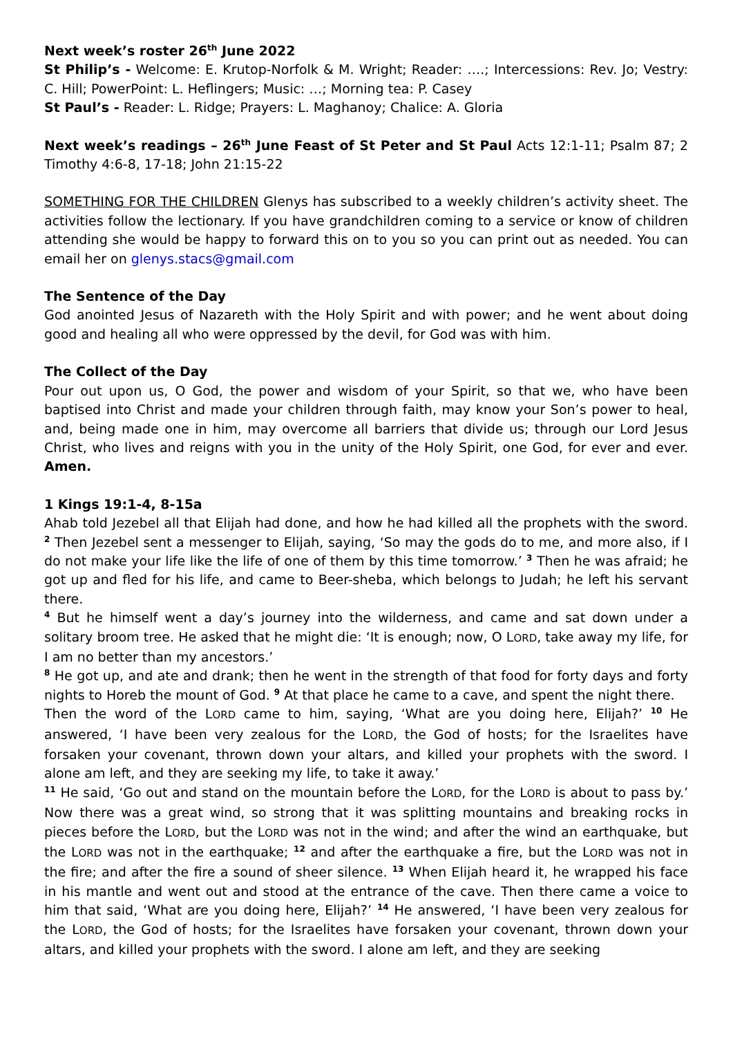Next week’s roster 26<sup>th</sup> June 2022
St Philip’s - Welcome: E. Krutop-Norfolk & M. Wright; Reader: ….; Intercessions: Rev. Jo; Vestry: C. Hill; PowerPoint: L. Heflingers; Music: …; Morning tea: P. Casey
St Paul’s - Reader: L. Ridge; Prayers: L. Maghanoy; Chalice: A. Gloria
Next week’s readings – 26<sup>th</sup> June Feast of St Peter and St Paul Acts 12:1-11; Psalm 87; 2 Timothy 4:6-8, 17-18; John 21:15-22
SOMETHING FOR THE CHILDREN Glenys has subscribed to a weekly children’s activity sheet. The activities follow the lectionary. If you have grandchildren coming to a service or know of children attending she would be happy to forward this on to you so you can print out as needed. You can email her on glenys.stacs@gmail.com
The Sentence of the Day
God anointed Jesus of Nazareth with the Holy Spirit and with power; and he went about doing good and healing all who were oppressed by the devil, for God was with him.
The Collect of the Day
Pour out upon us, O God, the power and wisdom of your Spirit, so that we, who have been baptised into Christ and made your children through faith, may know your Son’s power to heal, and, being made one in him, may overcome all barriers that divide us; through our Lord Jesus Christ, who lives and reigns with you in the unity of the Holy Spirit, one God, for ever and ever. Amen.
1 Kings 19:1-4, 8-15a
Ahab told Jezebel all that Elijah had done, and how he had killed all the prophets with the sword. <sup>2</sup> Then Jezebel sent a messenger to Elijah, saying, ‘So may the gods do to me, and more also, if I do not make your life like the life of one of them by this time tomorrow.’ <sup>3</sup> Then he was afraid; he got up and fled for his life, and came to Beer-sheba, which belongs to Judah; he left his servant there.
<sup>4</sup> But he himself went a day’s journey into the wilderness, and came and sat down under a solitary broom tree. He asked that he might die: ‘It is enough; now, O LORD, take away my life, for I am no better than my ancestors.’
<sup>8</sup> He got up, and ate and drank; then he went in the strength of that food for forty days and forty nights to Horeb the mount of God. <sup>9</sup> At that place he came to a cave, and spent the night there.
Then the word of the LORD came to him, saying, ‘What are you doing here, Elijah?’ <sup>10</sup> He answered, ‘I have been very zealous for the LORD, the God of hosts; for the Israelites have forsaken your covenant, thrown down your altars, and killed your prophets with the sword. I alone am left, and they are seeking my life, to take it away.’
<sup>11</sup> He said, ‘Go out and stand on the mountain before the LORD, for the LORD is about to pass by.’ Now there was a great wind, so strong that it was splitting mountains and breaking rocks in pieces before the LORD, but the LORD was not in the wind; and after the wind an earthquake, but the LORD was not in the earthquake; <sup>12</sup> and after the earthquake a fire, but the LORD was not in the fire; and after the fire a sound of sheer silence. <sup>13</sup> When Elijah heard it, he wrapped his face in his mantle and went out and stood at the entrance of the cave. Then there came a voice to him that said, ‘What are you doing here, Elijah?’ <sup>14</sup> He answered, ‘I have been very zealous for the LORD, the God of hosts; for the Israelites have forsaken your covenant, thrown down your altars, and killed your prophets with the sword. I alone am left, and they are seeking